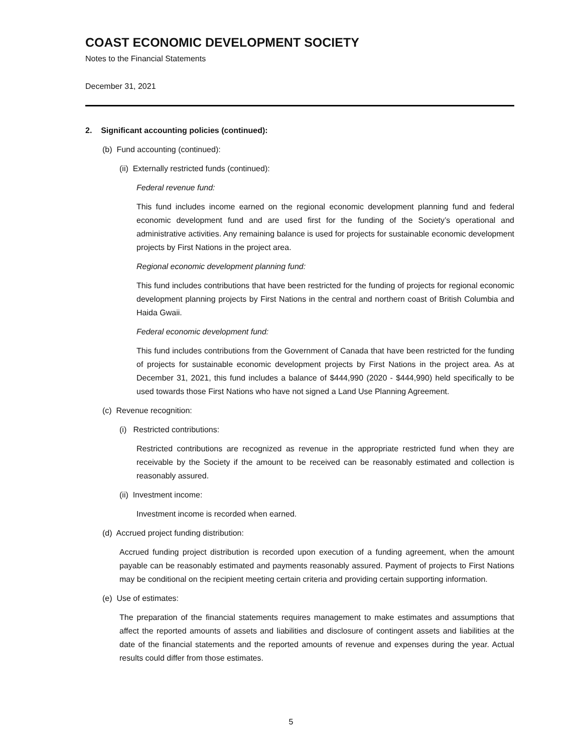COAST ECONOMIC DEVELOPMENT SOCIETY
Notes to the Financial Statements
December 31, 2021
2. Significant accounting policies (continued):
(b) Fund accounting (continued):
(ii) Externally restricted funds (continued):
Federal revenue fund:
This fund includes income earned on the regional economic development planning fund and federal economic development fund and are used first for the funding of the Society’s operational and administrative activities. Any remaining balance is used for projects for sustainable economic development projects by First Nations in the project area.
Regional economic development planning fund:
This fund includes contributions that have been restricted for the funding of projects for regional economic development planning projects by First Nations in the central and northern coast of British Columbia and Haida Gwaii.
Federal economic development fund:
This fund includes contributions from the Government of Canada that have been restricted for the funding of projects for sustainable economic development projects by First Nations in the project area. As at December 31, 2021, this fund includes a balance of $444,990 (2020 - $444,990) held specifically to be used towards those First Nations who have not signed a Land Use Planning Agreement.
(c) Revenue recognition:
(i) Restricted contributions:
Restricted contributions are recognized as revenue in the appropriate restricted fund when they are receivable by the Society if the amount to be received can be reasonably estimated and collection is reasonably assured.
(ii) Investment income:
Investment income is recorded when earned.
(d) Accrued project funding distribution:
Accrued funding project distribution is recorded upon execution of a funding agreement, when the amount payable can be reasonably estimated and payments reasonably assured. Payment of projects to First Nations may be conditional on the recipient meeting certain criteria and providing certain supporting information.
(e) Use of estimates:
The preparation of the financial statements requires management to make estimates and assumptions that affect the reported amounts of assets and liabilities and disclosure of contingent assets and liabilities at the date of the financial statements and the reported amounts of revenue and expenses during the year. Actual results could differ from those estimates.
5